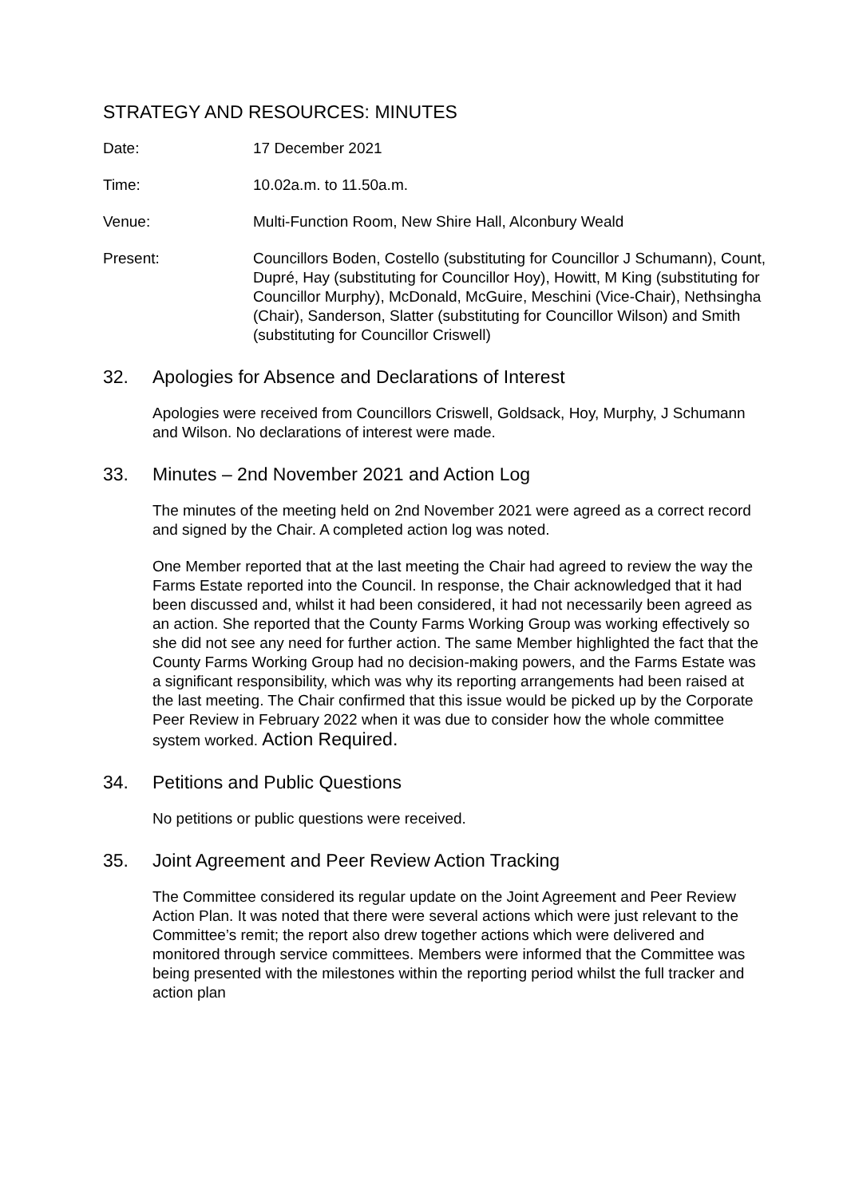STRATEGY AND RESOURCES: MINUTES
Date: 17 December 2021
Time: 10.02a.m. to 11.50a.m.
Venue: Multi-Function Room, New Shire Hall, Alconbury Weald
Present: Councillors Boden, Costello (substituting for Councillor J Schumann), Count, Dupré, Hay (substituting for Councillor Hoy), Howitt, M King (substituting for Councillor Murphy), McDonald, McGuire, Meschini (Vice-Chair), Nethsingha (Chair), Sanderson, Slatter (substituting for Councillor Wilson) and Smith (substituting for Councillor Criswell)
32. Apologies for Absence and Declarations of Interest
Apologies were received from Councillors Criswell, Goldsack, Hoy, Murphy, J Schumann and Wilson. No declarations of interest were made.
33. Minutes – 2nd November 2021 and Action Log
The minutes of the meeting held on 2nd November 2021 were agreed as a correct record and signed by the Chair. A completed action log was noted.
One Member reported that at the last meeting the Chair had agreed to review the way the Farms Estate reported into the Council. In response, the Chair acknowledged that it had been discussed and, whilst it had been considered, it had not necessarily been agreed as an action. She reported that the County Farms Working Group was working effectively so she did not see any need for further action. The same Member highlighted the fact that the County Farms Working Group had no decision-making powers, and the Farms Estate was a significant responsibility, which was why its reporting arrangements had been raised at the last meeting. The Chair confirmed that this issue would be picked up by the Corporate Peer Review in February 2022 when it was due to consider how the whole committee system worked. Action Required.
34. Petitions and Public Questions
No petitions or public questions were received.
35. Joint Agreement and Peer Review Action Tracking
The Committee considered its regular update on the Joint Agreement and Peer Review Action Plan. It was noted that there were several actions which were just relevant to the Committee’s remit; the report also drew together actions which were delivered and monitored through service committees. Members were informed that the Committee was being presented with the milestones within the reporting period whilst the full tracker and action plan